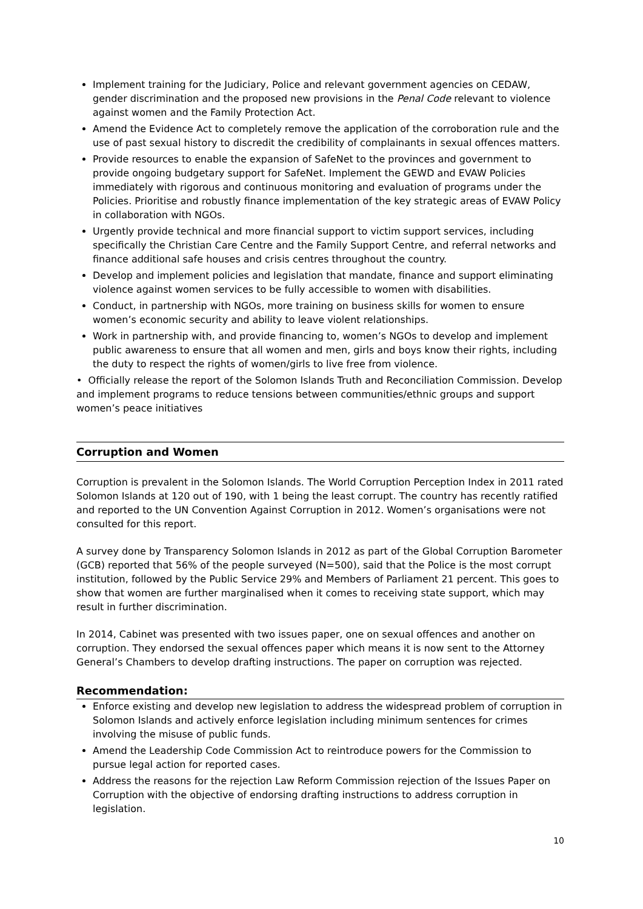Implement training for the Judiciary, Police and relevant government agencies on CEDAW, gender discrimination and the proposed new provisions in the Penal Code relevant to violence against women and the Family Protection Act.
Amend the Evidence Act to completely remove the application of the corroboration rule and the use of past sexual history to discredit the credibility of complainants in sexual offences matters.
Provide resources to enable the expansion of SafeNet to the provinces and government to provide ongoing budgetary support for SafeNet. Implement the GEWD and EVAW Policies immediately with rigorous and continuous monitoring and evaluation of programs under the Policies. Prioritise and robustly finance implementation of the key strategic areas of EVAW Policy in collaboration with NGOs.
Urgently provide technical and more financial support to victim support services, including specifically the Christian Care Centre and the Family Support Centre, and referral networks and finance additional safe houses and crisis centres throughout the country.
Develop and implement policies and legislation that mandate, finance and support eliminating violence against women services to be fully accessible to women with disabilities.
Conduct, in partnership with NGOs, more training on business skills for women to ensure women’s economic security and ability to leave violent relationships.
Work in partnership with, and provide financing to, women’s NGOs to develop and implement public awareness to ensure that all women and men, girls and boys know their rights, including the duty to respect the rights of women/girls to live free from violence.
• Officially release the report of the Solomon Islands Truth and Reconciliation Commission. Develop and implement programs to reduce tensions between communities/ethnic groups and support women’s peace initiatives
Corruption and Women
Corruption is prevalent in the Solomon Islands. The World Corruption Perception Index in 2011 rated Solomon Islands at 120 out of 190, with 1 being the least corrupt. The country has recently ratified and reported to the UN Convention Against Corruption in 2012. Women’s organisations were not consulted for this report.
A survey done by Transparency Solomon Islands in 2012 as part of the Global Corruption Barometer (GCB) reported that 56% of the people surveyed (N=500), said that the Police is the most corrupt institution, followed by the Public Service 29% and Members of Parliament 21 percent. This goes to show that women are further marginalised when it comes to receiving state support, which may result in further discrimination.
In 2014, Cabinet was presented with two issues paper, one on sexual offences and another on corruption. They endorsed the sexual offences paper which means it is now sent to the Attorney General’s Chambers to develop drafting instructions. The paper on corruption was rejected.
Recommendation:
Enforce existing and develop new legislation to address the widespread problem of corruption in Solomon Islands and actively enforce legislation including minimum sentences for crimes involving the misuse of public funds.
Amend the Leadership Code Commission Act to reintroduce powers for the Commission to pursue legal action for reported cases.
Address the reasons for the rejection Law Reform Commission rejection of the Issues Paper on Corruption with the objective of endorsing drafting instructions to address corruption in legislation.
10